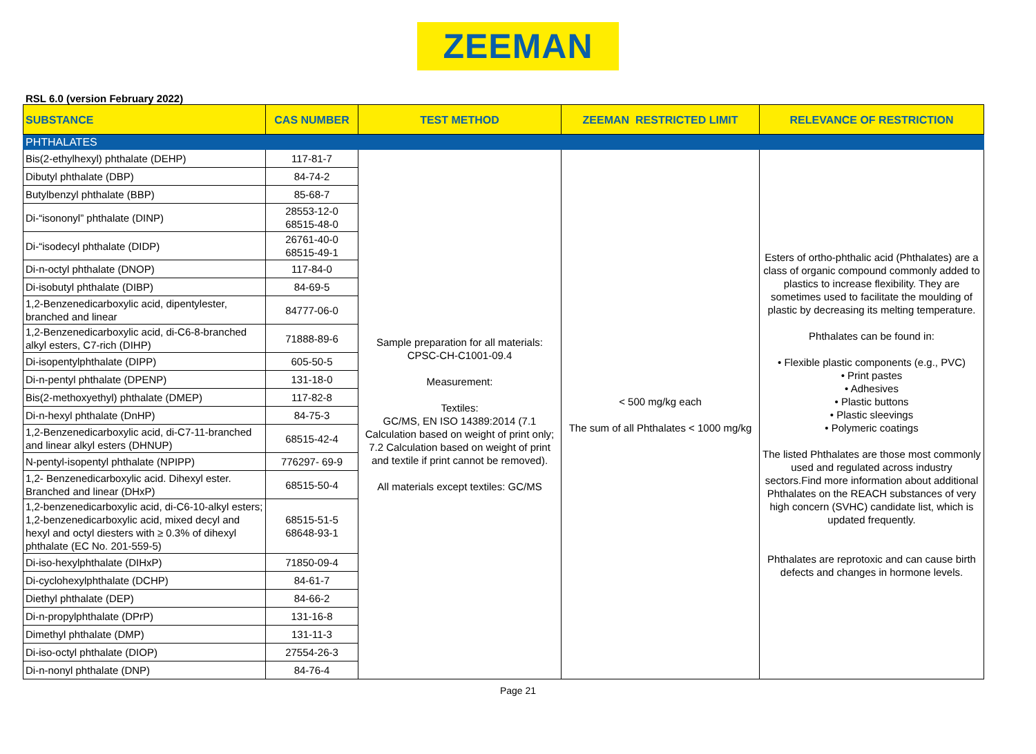ZEEMAN
RSL 6.0 (version February 2022)
| SUBSTANCE | CAS NUMBER | TEST METHOD | ZEEMAN RESTRICTED LIMIT | RELEVANCE OF RESTRICTION |
| --- | --- | --- | --- | --- |
| PHTHALATES | | | | |
| Bis(2-ethylhexyl) phthalate (DEHP) | 117-81-7 | Sample preparation for all materials: CPSC-CH-C1001-09.4 Measurement: Textiles: GC/MS, EN ISO 14389:2014 (7.1 Calculation based on weight of print only; 7.2 Calculation based on weight of print and textile if print cannot be removed). All materials except textiles: GC/MS | < 500 mg/kg each The sum of all Phthalates < 1000 mg/kg | Esters of ortho-phthalic acid (Phthalates) are a class of organic compound commonly added to plastics to increase flexibility. They are sometimes used to facilitate the moulding of plastic by decreasing its melting temperature. Phthalates can be found in: • Flexible plastic components (e.g., PVC) • Print pastes • Adhesives • Plastic buttons • Plastic sleevings • Polymeric coatings The listed Phthalates are those most commonly used and regulated across industry sectors.Find more information about additional Phthalates on the REACH substances of very high concern (SVHC) candidate list, which is updated frequently. Phthalates are reprotoxic and can cause birth defects and changes in hormone levels. |
| Dibutyl phthalate (DBP) | 84-74-2 | | | |
| Butylbenzyl phthalate (BBP) | 85-68-7 | | | |
| Di-“isononyl” phthalate (DINP) | 28553-12-0 68515-48-0 | | | |
| Di-“isodecyl phthalate (DIDP) | 26761-40-0 68515-49-1 | | | |
| Di-n-octyl phthalate (DNOP) | 117-84-0 | | | |
| Di-isobutyl phthalate (DIBP) | 84-69-5 | | | |
| 1,2-Benzenedicarboxylic acid, dipentylester, branched and linear | 84777-06-0 | | | |
| 1,2-Benzenedicarboxylic acid, di-C6-8-branched alkyl esters, C7-rich (DIHP) | 71888-89-6 | | | |
| Di-isopentylphthalate (DIPP) | 605-50-5 | | | |
| Di-n-pentyl phthalate (DPENP) | 131-18-0 | | | |
| Bis(2-methoxyethyl) phthalate (DMEP) | 117-82-8 | | | |
| Di-n-hexyl phthalate (DnHP) | 84-75-3 | | | |
| 1,2-Benzenedicarboxylic acid, di-C7-11-branched and linear alkyl esters (DHNUP) | 68515-42-4 | | | |
| N-pentyl-isopentyl phthalate (NPIPP) | 776297- 69-9 | | | |
| 1,2- Benzenedicarboxylic acid. Dihexyl ester. Branched and linear (DHxP) | 68515-50-4 | | | |
| 1,2-benzenedicarboxylic acid, di-C6-10-alkyl esters; 1,2-benzenedicarboxylic acid, mixed decyl and hexyl and octyl diesters with ≥ 0.3% of dihexyl phthalate (EC No. 201-559-5) | 68515-51-5 68648-93-1 | | | |
| Di-iso-hexylphthalate (DIHxP) | 71850-09-4 | | | |
| Di-cyclohexylphthalate (DCHP) | 84-61-7 | | | |
| Diethyl phthalate (DEP) | 84-66-2 | | | |
| Di-n-propylphthalate (DPrP) | 131-16-8 | | | |
| Dimethyl phthalate (DMP) | 131-11-3 | | | |
| Di-iso-octyl phthalate (DIOP) | 27554-26-3 | | | |
| Di-n-nonyl phthalate (DNP) | 84-76-4 | | | |
Page 21